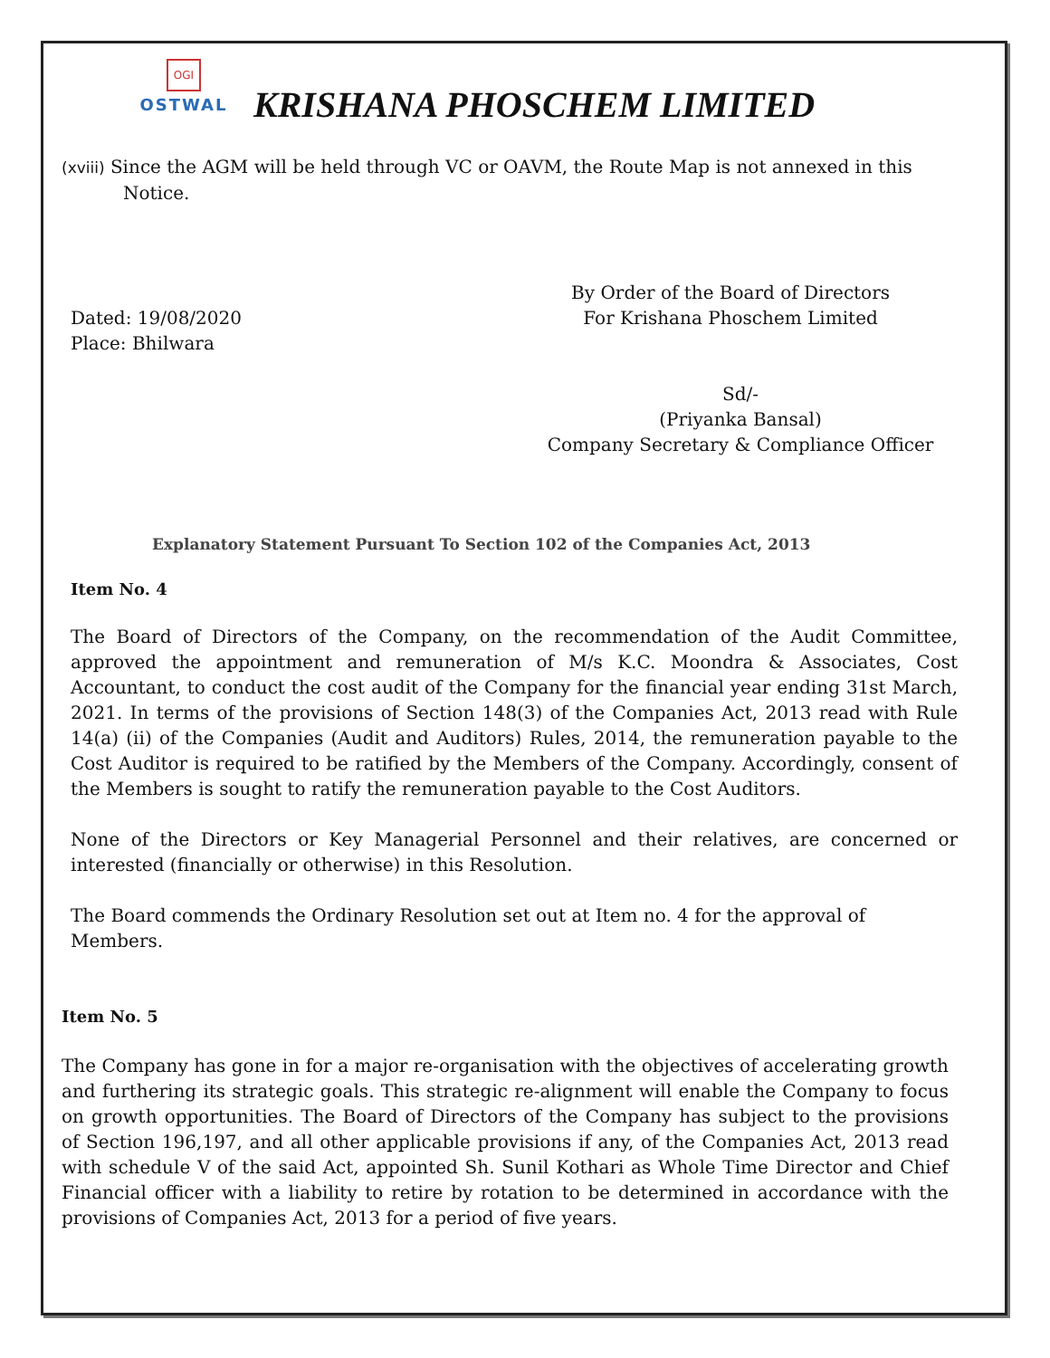OGI
OSTWAL
KRISHANA PHOSCHEM LIMITED
(xviii) Since the AGM will be held through VC or OAVM, the Route Map is not annexed in this
Notice.
Dated: 19/08/2020
Place: Bhilwara
By Order of the Board of Directors
For Krishana Phoschem Limited
Sd/-
(Priyanka Bansal)
Company Secretary & Compliance Officer
Explanatory Statement Pursuant To Section 102 of the Companies Act, 2013
Item No. 4
The Board of Directors of the Company, on the recommendation of the Audit Committee, approved the appointment and remuneration of M/s K.C. Moondra & Associates, Cost Accountant, to conduct the cost audit of the Company for the financial year ending 31st March, 2021. In terms of the provisions of Section 148(3) of the Companies Act, 2013 read with Rule 14(a) (ii) of the Companies (Audit and Auditors) Rules, 2014, the remuneration payable to the Cost Auditor is required to be ratified by the Members of the Company. Accordingly, consent of the Members is sought to ratify the remuneration payable to the Cost Auditors.
None of the Directors or Key Managerial Personnel and their relatives, are concerned or interested (financially or otherwise) in this Resolution.
The Board commends the Ordinary Resolution set out at Item no. 4 for the approval of Members.
Item No. 5
The Company has gone in for a major re-organisation with the objectives of accelerating growth and furthering its strategic goals. This strategic re-alignment will enable the Company to focus on growth opportunities. The Board of Directors of the Company has subject to the provisions of Section 196,197, and all other applicable provisions if any, of the Companies Act, 2013 read with schedule V of the said Act, appointed Sh. Sunil Kothari as Whole Time Director and Chief Financial officer with a liability to retire by rotation to be determined in accordance with the provisions of Companies Act, 2013 for a period of five years.